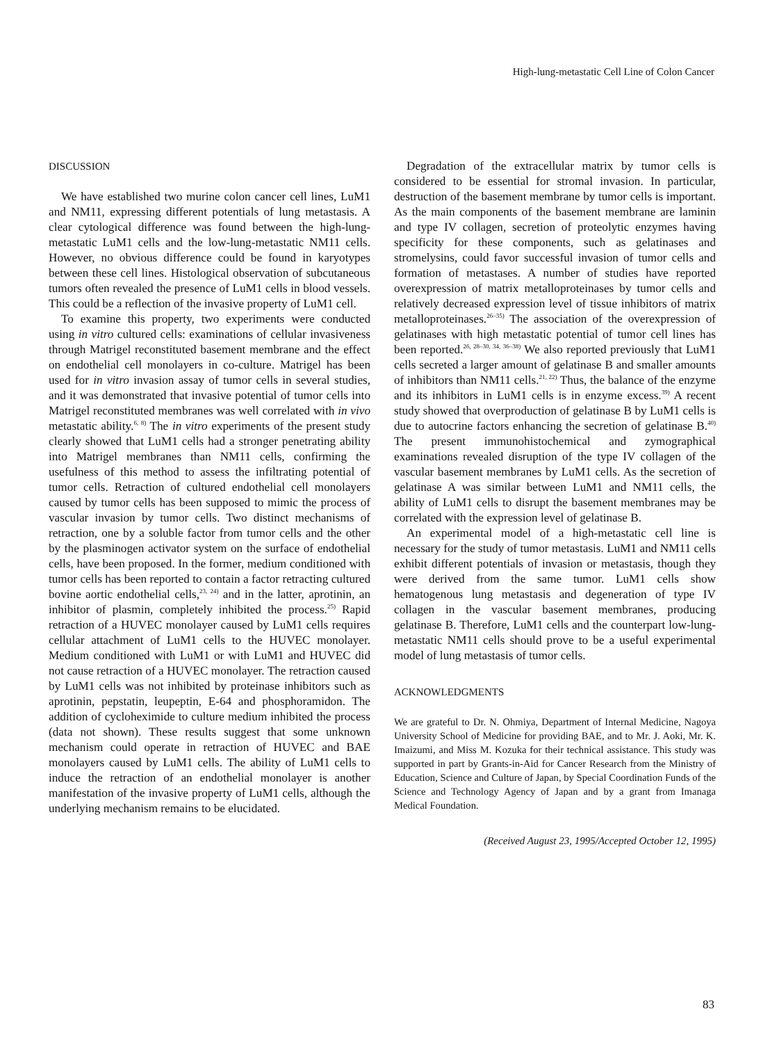High-lung-metastatic Cell Line of Colon Cancer
DISCUSSION
We have established two murine colon cancer cell lines, LuM1 and NM11, expressing different potentials of lung metastasis. A clear cytological difference was found between the high-lung-metastatic LuM1 cells and the low-lung-metastatic NM11 cells. However, no obvious difference could be found in karyotypes between these cell lines. Histological observation of subcutaneous tumors often revealed the presence of LuM1 cells in blood vessels. This could be a reflection of the invasive property of LuM1 cell.
To examine this property, two experiments were conducted using in vitro cultured cells: examinations of cellular invasiveness through Matrigel reconstituted basement membrane and the effect on endothelial cell monolayers in co-culture. Matrigel has been used for in vitro invasion assay of tumor cells in several studies, and it was demonstrated that invasive potential of tumor cells into Matrigel reconstituted membranes was well correlated with in vivo metastatic ability.<sup>6, 8)</sup> The in vitro experiments of the present study clearly showed that LuM1 cells had a stronger penetrating ability into Matrigel membranes than NM11 cells, confirming the usefulness of this method to assess the infiltrating potential of tumor cells. Retraction of cultured endothelial cell monolayers caused by tumor cells has been supposed to mimic the process of vascular invasion by tumor cells. Two distinct mechanisms of retraction, one by a soluble factor from tumor cells and the other by the plasminogen activator system on the surface of endothelial cells, have been proposed. In the former, medium conditioned with tumor cells has been reported to contain a factor retracting cultured bovine aortic endothelial cells,<sup>23, 24)</sup> and in the latter, aprotinin, an inhibitor of plasmin, completely inhibited the process.<sup>25)</sup> Rapid retraction of a HUVEC monolayer caused by LuM1 cells requires cellular attachment of LuM1 cells to the HUVEC monolayer. Medium conditioned with LuM1 or with LuM1 and HUVEC did not cause retraction of a HUVEC monolayer. The retraction caused by LuM1 cells was not inhibited by proteinase inhibitors such as aprotinin, pepstatin, leupeptin, E-64 and phosphoramidon. The addition of cycloheximide to culture medium inhibited the process (data not shown). These results suggest that some unknown mechanism could operate in retraction of HUVEC and BAE monolayers caused by LuM1 cells. The ability of LuM1 cells to induce the retraction of an endothelial monolayer is another manifestation of the invasive property of LuM1 cells, although the underlying mechanism remains to be elucidated.
Degradation of the extracellular matrix by tumor cells is considered to be essential for stromal invasion. In particular, destruction of the basement membrane by tumor cells is important. As the main components of the basement membrane are laminin and type IV collagen, secretion of proteolytic enzymes having specificity for these components, such as gelatinases and stromelysins, could favor successful invasion of tumor cells and formation of metastases. A number of studies have reported overexpression of matrix metalloproteinases by tumor cells and relatively decreased expression level of tissue inhibitors of matrix metalloproteinases.<sup>26–35)</sup> The association of the overexpression of gelatinases with high metastatic potential of tumor cell lines has been reported.<sup>26, 28–30, 34, 36–38)</sup> We also reported previously that LuM1 cells secreted a larger amount of gelatinase B and smaller amounts of inhibitors than NM11 cells.<sup>21, 22)</sup> Thus, the balance of the enzyme and its inhibitors in LuM1 cells is in enzyme excess.<sup>39)</sup> A recent study showed that overproduction of gelatinase B by LuM1 cells is due to autocrine factors enhancing the secretion of gelatinase B.<sup>40)</sup> The present immunohistochemical and zymographical examinations revealed disruption of the type IV collagen of the vascular basement membranes by LuM1 cells. As the secretion of gelatinase A was similar between LuM1 and NM11 cells, the ability of LuM1 cells to disrupt the basement membranes may be correlated with the expression level of gelatinase B.
An experimental model of a high-metastatic cell line is necessary for the study of tumor metastasis. LuM1 and NM11 cells exhibit different potentials of invasion or metastasis, though they were derived from the same tumor. LuM1 cells show hematogenous lung metastasis and degeneration of type IV collagen in the vascular basement membranes, producing gelatinase B. Therefore, LuM1 cells and the counterpart low-lung-metastatic NM11 cells should prove to be a useful experimental model of lung metastasis of tumor cells.
ACKNOWLEDGMENTS
We are grateful to Dr. N. Ohmiya, Department of Internal Medicine, Nagoya University School of Medicine for providing BAE, and to Mr. J. Aoki, Mr. K. Imaizumi, and Miss M. Kozuka for their technical assistance. This study was supported in part by Grants-in-Aid for Cancer Research from the Ministry of Education, Science and Culture of Japan, by Special Coordination Funds of the Science and Technology Agency of Japan and by a grant from Imanaga Medical Foundation.
(Received August 23, 1995/Accepted October 12, 1995)
83